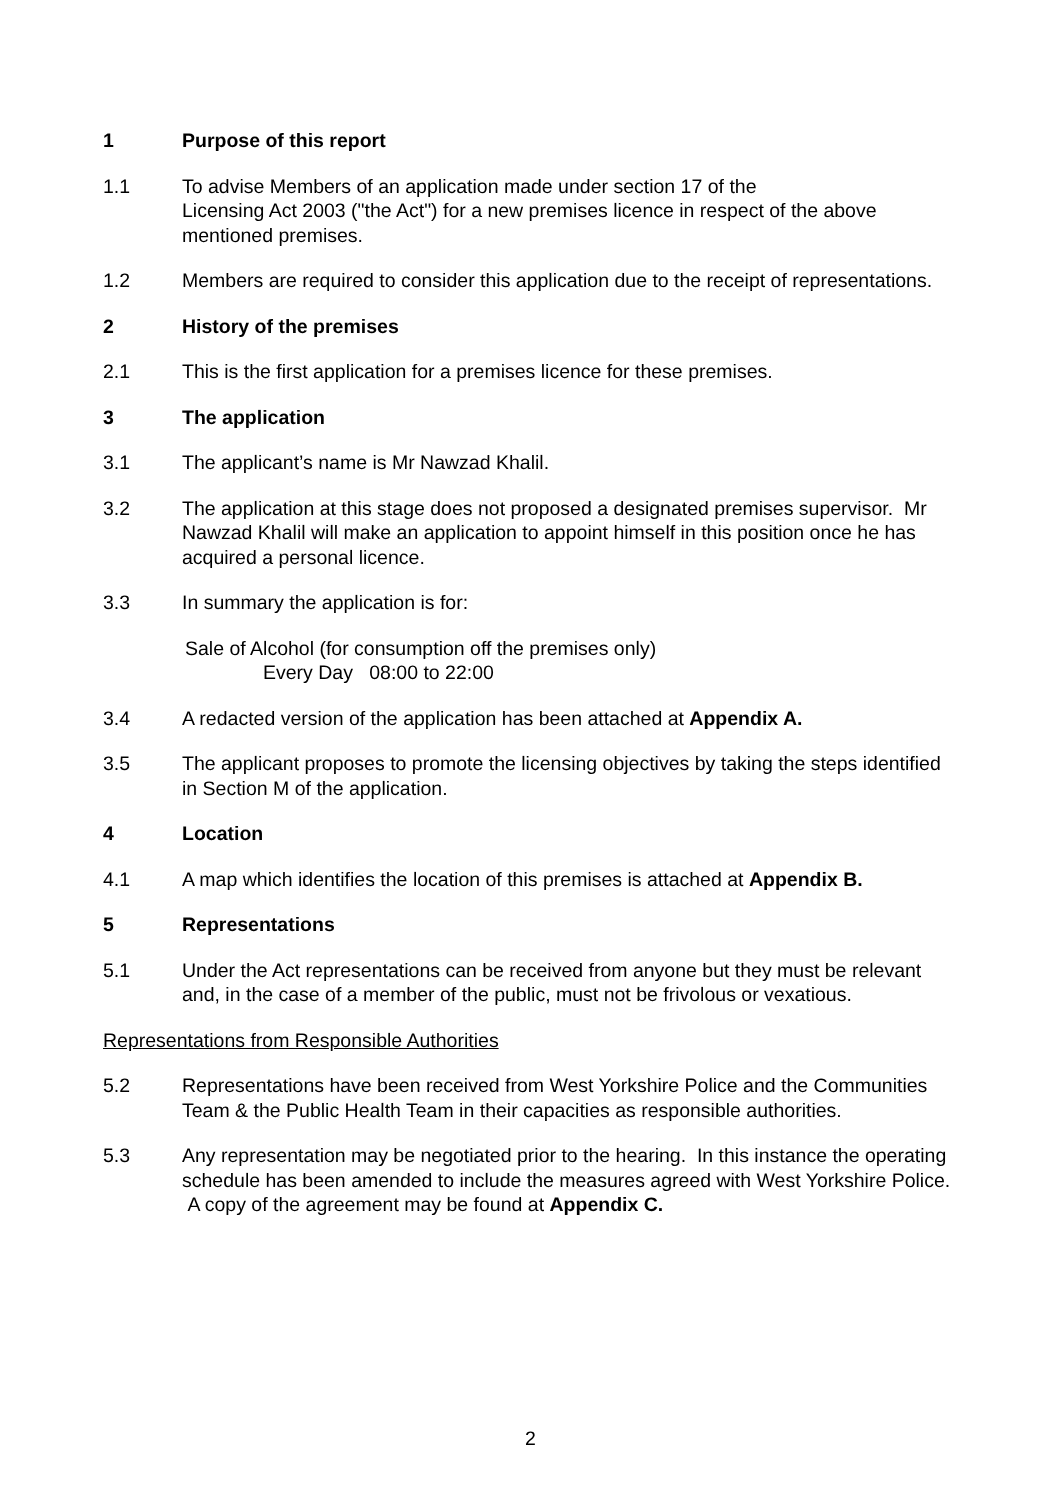1 Purpose of this report
1.1 To advise Members of an application made under section 17 of the
Licensing Act 2003 ("the Act") for a new premises licence in respect of the above mentioned premises.
1.2 Members are required to consider this application due to the receipt of representations.
2 History of the premises
2.1 This is the first application for a premises licence for these premises.
3 The application
3.1 The applicant’s name is Mr Nawzad Khalil.
3.2 The application at this stage does not proposed a designated premises supervisor. Mr Nawzad Khalil will make an application to appoint himself in this position once he has acquired a personal licence.
3.3 In summary the application is for:
Sale of Alcohol (for consumption off the premises only)
Every Day 08:00 to 22:00
3.4 A redacted version of the application has been attached at Appendix A.
3.5 The applicant proposes to promote the licensing objectives by taking the steps identified in Section M of the application.
4 Location
4.1 A map which identifies the location of this premises is attached at Appendix B.
5 Representations
5.1 Under the Act representations can be received from anyone but they must be relevant and, in the case of a member of the public, must not be frivolous or vexatious.
Representations from Responsible Authorities
5.2 Representations have been received from West Yorkshire Police and the Communities Team & the Public Health Team in their capacities as responsible authorities.
5.3 Any representation may be negotiated prior to the hearing. In this instance the operating schedule has been amended to include the measures agreed with West Yorkshire Police. A copy of the agreement may be found at Appendix C.
2